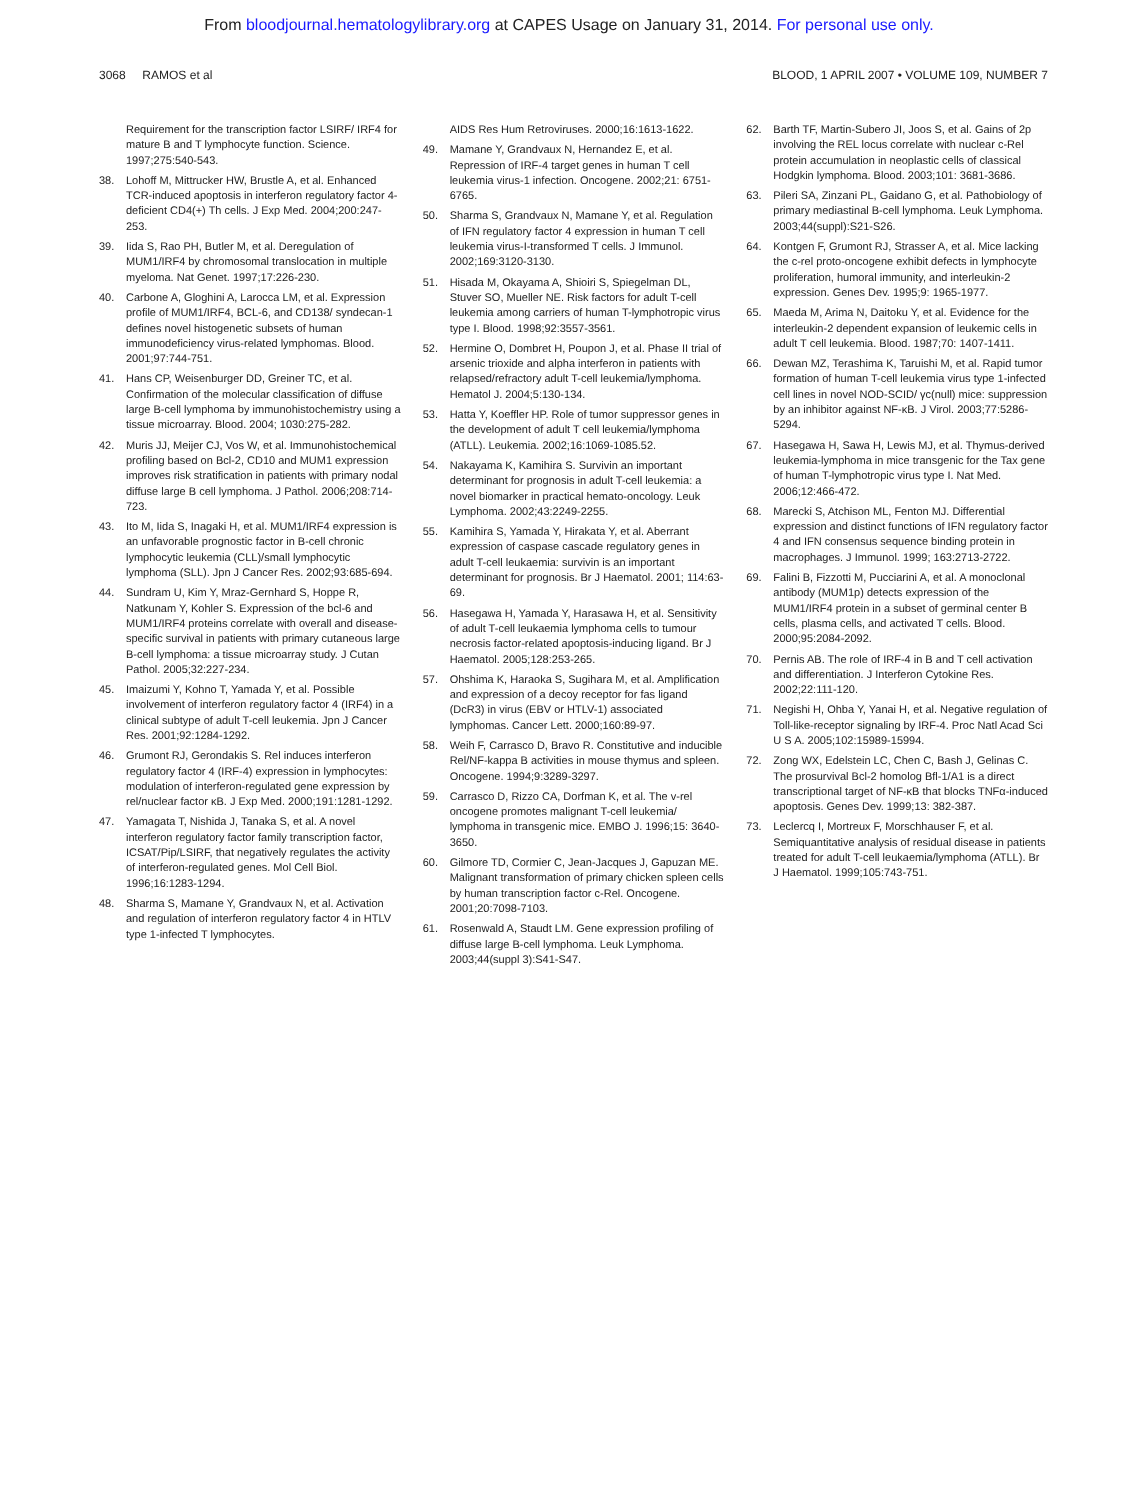From bloodjournal.hematologylibrary.org at CAPES Usage on January 31, 2014. For personal use only.
3068 RAMOS et al BLOOD, 1 APRIL 2007 • VOLUME 109, NUMBER 7
Requirement for the transcription factor LSIRF/ IRF4 for mature B and T lymphocyte function. Science. 1997;275:540-543.
38. Lohoff M, Mittrucker HW, Brustle A, et al. Enhanced TCR-induced apoptosis in interferon regulatory factor 4-deficient CD4(+) Th cells. J Exp Med. 2004;200:247-253.
39. Iida S, Rao PH, Butler M, et al. Deregulation of MUM1/IRF4 by chromosomal translocation in multiple myeloma. Nat Genet. 1997;17:226-230.
40. Carbone A, Gloghini A, Larocca LM, et al. Expression profile of MUM1/IRF4, BCL-6, and CD138/ syndecan-1 defines novel histogenetic subsets of human immunodeficiency virus-related lymphomas. Blood. 2001;97:744-751.
41. Hans CP, Weisenburger DD, Greiner TC, et al. Confirmation of the molecular classification of diffuse large B-cell lymphoma by immunohistochemistry using a tissue microarray. Blood. 2004; 1030:275-282.
42. Muris JJ, Meijer CJ, Vos W, et al. Immunohistochemical profiling based on Bcl-2, CD10 and MUM1 expression improves risk stratification in patients with primary nodal diffuse large B cell lymphoma. J Pathol. 2006;208:714-723.
43. Ito M, Iida S, Inagaki H, et al. MUM1/IRF4 expression is an unfavorable prognostic factor in B-cell chronic lymphocytic leukemia (CLL)/small lymphocytic lymphoma (SLL). Jpn J Cancer Res. 2002;93:685-694.
44. Sundram U, Kim Y, Mraz-Gernhard S, Hoppe R, Natkunam Y, Kohler S. Expression of the bcl-6 and MUM1/IRF4 proteins correlate with overall and disease-specific survival in patients with primary cutaneous large B-cell lymphoma: a tissue microarray study. J Cutan Pathol. 2005;32:227-234.
45. Imaizumi Y, Kohno T, Yamada Y, et al. Possible involvement of interferon regulatory factor 4 (IRF4) in a clinical subtype of adult T-cell leukemia. Jpn J Cancer Res. 2001;92:1284-1292.
46. Grumont RJ, Gerondakis S. Rel induces interferon regulatory factor 4 (IRF-4) expression in lymphocytes: modulation of interferon-regulated gene expression by rel/nuclear factor κB. J Exp Med. 2000;191:1281-1292.
47. Yamagata T, Nishida J, Tanaka S, et al. A novel interferon regulatory factor family transcription factor, ICSAT/Pip/LSIRF, that negatively regulates the activity of interferon-regulated genes. Mol Cell Biol. 1996;16:1283-1294.
48. Sharma S, Mamane Y, Grandvaux N, et al. Activation and regulation of interferon regulatory factor 4 in HTLV type 1-infected T lymphocytes.
AIDS Res Hum Retroviruses. 2000;16:1613-1622.
49. Mamane Y, Grandvaux N, Hernandez E, et al. Repression of IRF-4 target genes in human T cell leukemia virus-1 infection. Oncogene. 2002;21: 6751-6765.
50. Sharma S, Grandvaux N, Mamane Y, et al. Regulation of IFN regulatory factor 4 expression in human T cell leukemia virus-I-transformed T cells. J Immunol. 2002;169:3120-3130.
51. Hisada M, Okayama A, Shioiri S, Spiegelman DL, Stuver SO, Mueller NE. Risk factors for adult T-cell leukemia among carriers of human T-lymphotropic virus type I. Blood. 1998;92:3557-3561.
52. Hermine O, Dombret H, Poupon J, et al. Phase II trial of arsenic trioxide and alpha interferon in patients with relapsed/refractory adult T-cell leukemia/lymphoma. Hematol J. 2004;5:130-134.
53. Hatta Y, Koeffler HP. Role of tumor suppressor genes in the development of adult T cell leukemia/lymphoma (ATLL). Leukemia. 2002;16:1069-1085.52.
54. Nakayama K, Kamihira S. Survivin an important determinant for prognosis in adult T-cell leukemia: a novel biomarker in practical hemato-oncology. Leuk Lymphoma. 2002;43:2249-2255.
55. Kamihira S, Yamada Y, Hirakata Y, et al. Aberrant expression of caspase cascade regulatory genes in adult T-cell leukaemia: survivin is an important determinant for prognosis. Br J Haematol. 2001; 114:63-69.
56. Hasegawa H, Yamada Y, Harasawa H, et al. Sensitivity of adult T-cell leukaemia lymphoma cells to tumour necrosis factor-related apoptosis-inducing ligand. Br J Haematol. 2005;128:253-265.
57. Ohshima K, Haraoka S, Sugihara M, et al. Amplification and expression of a decoy receptor for fas ligand (DcR3) in virus (EBV or HTLV-1) associated lymphomas. Cancer Lett. 2000;160:89-97.
58. Weih F, Carrasco D, Bravo R. Constitutive and inducible Rel/NF-kappa B activities in mouse thymus and spleen. Oncogene. 1994;9:3289-3297.
59. Carrasco D, Rizzo CA, Dorfman K, et al. The v-rel oncogene promotes malignant T-cell leukemia/ lymphoma in transgenic mice. EMBO J. 1996;15: 3640-3650.
60. Gilmore TD, Cormier C, Jean-Jacques J, Gapuzan ME. Malignant transformation of primary chicken spleen cells by human transcription factor c-Rel. Oncogene. 2001;20:7098-7103.
61. Rosenwald A, Staudt LM. Gene expression profiling of diffuse large B-cell lymphoma. Leuk Lymphoma. 2003;44(suppl 3):S41-S47.
62. Barth TF, Martin-Subero JI, Joos S, et al. Gains of 2p involving the REL locus correlate with nuclear c-Rel protein accumulation in neoplastic cells of classical Hodgkin lymphoma. Blood. 2003;101: 3681-3686.
63. Pileri SA, Zinzani PL, Gaidano G, et al. Pathobiology of primary mediastinal B-cell lymphoma. Leuk Lymphoma. 2003;44(suppl):S21-S26.
64. Kontgen F, Grumont RJ, Strasser A, et al. Mice lacking the c-rel proto-oncogene exhibit defects in lymphocyte proliferation, humoral immunity, and interleukin-2 expression. Genes Dev. 1995;9: 1965-1977.
65. Maeda M, Arima N, Daitoku Y, et al. Evidence for the interleukin-2 dependent expansion of leukemic cells in adult T cell leukemia. Blood. 1987;70: 1407-1411.
66. Dewan MZ, Terashima K, Taruishi M, et al. Rapid tumor formation of human T-cell leukemia virus type 1-infected cell lines in novel NOD-SCID/ γc(null) mice: suppression by an inhibitor against NF-κB. J Virol. 2003;77:5286-5294.
67. Hasegawa H, Sawa H, Lewis MJ, et al. Thymus-derived leukemia-lymphoma in mice transgenic for the Tax gene of human T-lymphotropic virus type I. Nat Med. 2006;12:466-472.
68. Marecki S, Atchison ML, Fenton MJ. Differential expression and distinct functions of IFN regulatory factor 4 and IFN consensus sequence binding protein in macrophages. J Immunol. 1999; 163:2713-2722.
69. Falini B, Fizzotti M, Pucciarini A, et al. A monoclonal antibody (MUM1p) detects expression of the MUM1/IRF4 protein in a subset of germinal center B cells, plasma cells, and activated T cells. Blood. 2000;95:2084-2092.
70. Pernis AB. The role of IRF-4 in B and T cell activation and differentiation. J Interferon Cytokine Res. 2002;22:111-120.
71. Negishi H, Ohba Y, Yanai H, et al. Negative regulation of Toll-like-receptor signaling by IRF-4. Proc Natl Acad Sci U S A. 2005;102:15989-15994.
72. Zong WX, Edelstein LC, Chen C, Bash J, Gelinas C. The prosurvival Bcl-2 homolog Bfl-1/A1 is a direct transcriptional target of NF-κB that blocks TNFα-induced apoptosis. Genes Dev. 1999;13: 382-387.
73. Leclercq I, Mortreux F, Morschhauser F, et al. Semiquantitative analysis of residual disease in patients treated for adult T-cell leukaemia/lymphoma (ATLL). Br J Haematol. 1999;105:743-751.